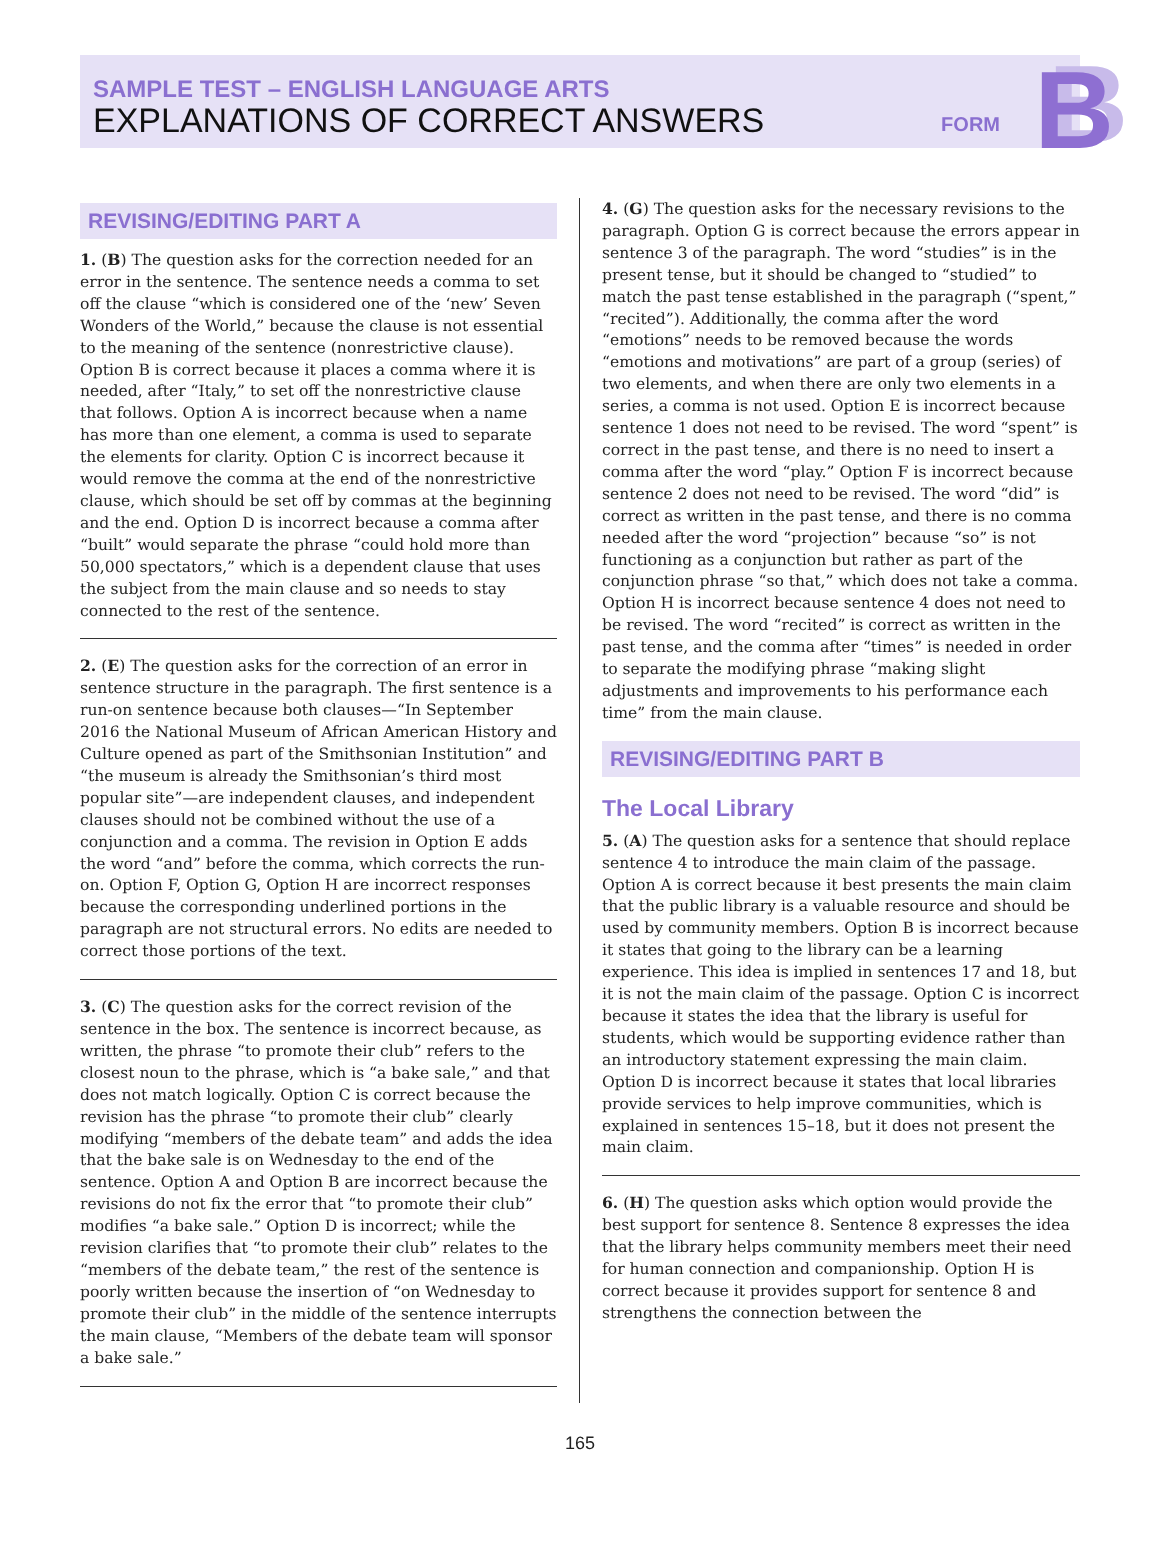SAMPLE TEST – ENGLISH LANGUAGE ARTS
EXPLANATIONS OF CORRECT ANSWERS
FORM B
REVISING/EDITING PART A
1. (B) The question asks for the correction needed for an error in the sentence. The sentence needs a comma to set off the clause “which is considered one of the ‘new’ Seven Wonders of the World,” because the clause is not essential to the meaning of the sentence (nonrestrictive clause). Option B is correct because it places a comma where it is needed, after “Italy,” to set off the nonrestrictive clause that follows. Option A is incorrect because when a name has more than one element, a comma is used to separate the elements for clarity. Option C is incorrect because it would remove the comma at the end of the nonrestrictive clause, which should be set off by commas at the beginning and the end. Option D is incorrect because a comma after “built” would separate the phrase “could hold more than 50,000 spectators,” which is a dependent clause that uses the subject from the main clause and so needs to stay connected to the rest of the sentence.
2. (E) The question asks for the correction of an error in sentence structure in the paragraph. The first sentence is a run-on sentence because both clauses—“In September 2016 the National Museum of African American History and Culture opened as part of the Smithsonian Institution” and “the museum is already the Smithsonian’s third most popular site”—are independent clauses, and independent clauses should not be combined without the use of a conjunction and a comma. The revision in Option E adds the word “and” before the comma, which corrects the run-on. Option F, Option G, Option H are incorrect responses because the corresponding underlined portions in the paragraph are not structural errors. No edits are needed to correct those portions of the text.
3. (C) The question asks for the correct revision of the sentence in the box. The sentence is incorrect because, as written, the phrase “to promote their club” refers to the closest noun to the phrase, which is “a bake sale,” and that does not match logically. Option C is correct because the revision has the phrase “to promote their club” clearly modifying “members of the debate team” and adds the idea that the bake sale is on Wednesday to the end of the sentence. Option A and Option B are incorrect because the revisions do not fix the error that “to promote their club” modifies “a bake sale.” Option D is incorrect; while the revision clarifies that “to promote their club” relates to the “members of the debate team,” the rest of the sentence is poorly written because the insertion of “on Wednesday to promote their club” in the middle of the sentence interrupts the main clause, “Members of the debate team will sponsor a bake sale.”
4. (G) The question asks for the necessary revisions to the paragraph. Option G is correct because the errors appear in sentence 3 of the paragraph. The word “studies” is in the present tense, but it should be changed to “studied” to match the past tense established in the paragraph (“spent,” “recited”). Additionally, the comma after the word “emotions” needs to be removed because the words “emotions and motivations” are part of a group (series) of two elements, and when there are only two elements in a series, a comma is not used. Option E is incorrect because sentence 1 does not need to be revised. The word “spent” is correct in the past tense, and there is no need to insert a comma after the word “play.” Option F is incorrect because sentence 2 does not need to be revised. The word “did” is correct as written in the past tense, and there is no comma needed after the word “projection” because “so” is not functioning as a conjunction but rather as part of the conjunction phrase “so that,” which does not take a comma. Option H is incorrect because sentence 4 does not need to be revised. The word “recited” is correct as written in the past tense, and the comma after “times” is needed in order to separate the modifying phrase “making slight adjustments and improvements to his performance each time” from the main clause.
REVISING/EDITING PART B
The Local Library
5. (A) The question asks for a sentence that should replace sentence 4 to introduce the main claim of the passage. Option A is correct because it best presents the main claim that the public library is a valuable resource and should be used by community members. Option B is incorrect because it states that going to the library can be a learning experience. This idea is implied in sentences 17 and 18, but it is not the main claim of the passage. Option C is incorrect because it states the idea that the library is useful for students, which would be supporting evidence rather than an introductory statement expressing the main claim. Option D is incorrect because it states that local libraries provide services to help improve communities, which is explained in sentences 15–18, but it does not present the main claim.
6. (H) The question asks which option would provide the best support for sentence 8. Sentence 8 expresses the idea that the library helps community members meet their need for human connection and companionship. Option H is correct because it provides support for sentence 8 and strengthens the connection between the
165